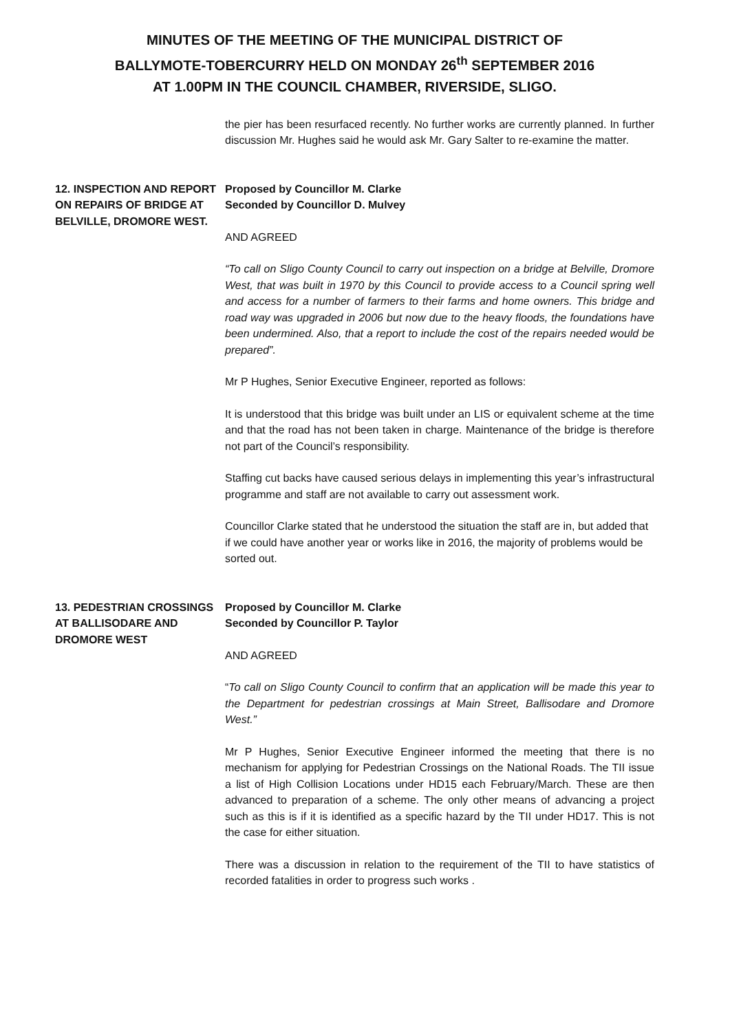MINUTES OF THE MEETING OF THE MUNICIPAL DISTRICT OF
BALLYMOTE-TOBERCURRY HELD ON MONDAY 26<sup>th</sup> SEPTEMBER 2016
AT 1.00PM IN THE COUNCIL CHAMBER, RIVERSIDE, SLIGO.
the pier has been resurfaced recently. No further works are currently planned. In further discussion Mr. Hughes said he would ask Mr. Gary Salter to re-examine the matter.
12. INSPECTION AND REPORT ON REPAIRS OF BRIDGE AT BELVILLE, DROMORE WEST.
Proposed by Councillor M. Clarke
Seconded by Councillor D. Mulvey
AND AGREED
“To call on Sligo County Council to carry out inspection on a bridge at Belville, Dromore West, that was built in 1970 by this Council to provide access to a Council spring well and access for a number of farmers to their farms and home owners. This bridge and road way was upgraded in 2006 but now due to the heavy floods, the foundations have been undermined. Also, that a report to include the cost of the repairs needed would be prepared”.
Mr P Hughes, Senior Executive Engineer, reported as follows:
It is understood that this bridge was built under an LIS or equivalent scheme at the time and that the road has not been taken in charge. Maintenance of the bridge is therefore not part of the Council’s responsibility.
Staffing cut backs have caused serious delays in implementing this year’s infrastructural programme and staff are not available to carry out assessment work.
Councillor Clarke stated that he understood the situation the staff are in, but added that if we could have another year or works like in 2016, the majority of problems would be sorted out.
13. PEDESTRIAN CROSSINGS AT BALLISODARE AND DROMORE WEST
Proposed by Councillor M. Clarke
Seconded by Councillor P. Taylor
AND AGREED
“To call on Sligo County Council to confirm that an application will be made this year to the Department for pedestrian crossings at Main Street, Ballisodare and Dromore West.”
Mr P Hughes, Senior Executive Engineer informed the meeting that there is no mechanism for applying for Pedestrian Crossings on the National Roads. The TII issue a list of High Collision Locations under HD15 each February/March. These are then advanced to preparation of a scheme. The only other means of advancing a project such as this is if it is identified as a specific hazard by the TII under HD17. This is not the case for either situation.
There was a discussion in relation to the requirement of the TII to have statistics of recorded fatalities in order to progress such works .